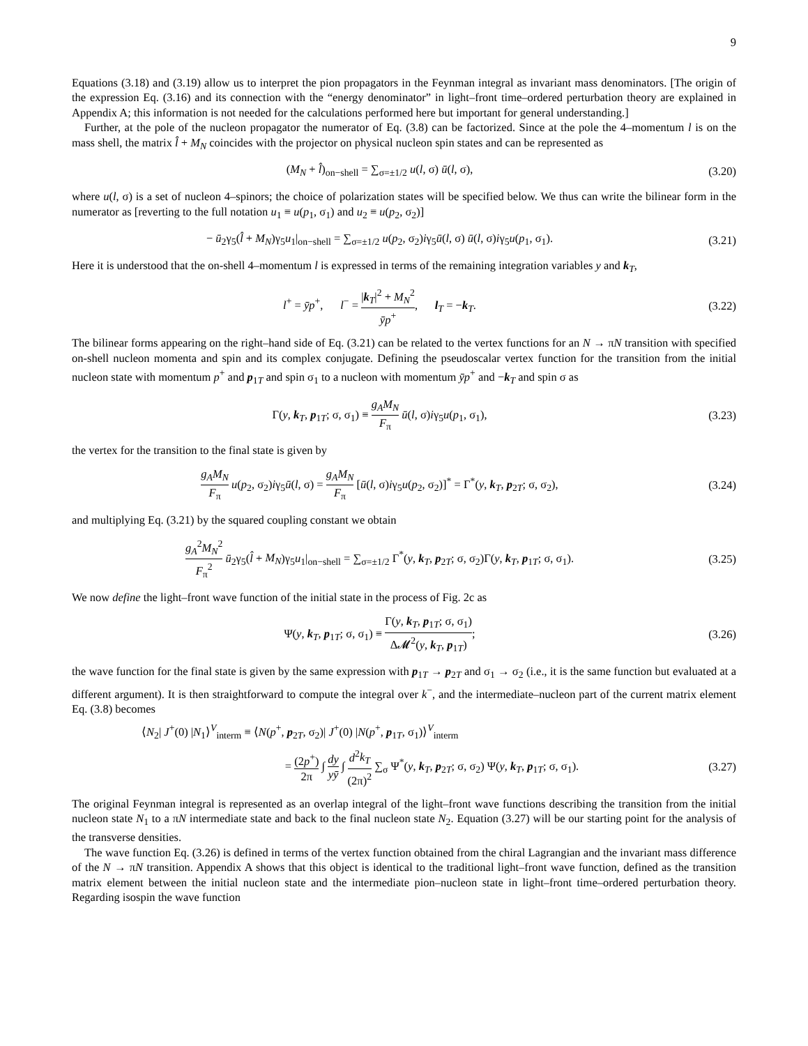9
Equations (3.18) and (3.19) allow us to interpret the pion propagators in the Feynman integral as invariant mass denominators. [The origin of the expression Eq. (3.16) and its connection with the “energy denominator” in light–front time–ordered perturbation theory are explained in Appendix A; this information is not needed for the calculations performed here but important for general understanding.]
Further, at the pole of the nucleon propagator the numerator of Eq. (3.8) can be factorized. Since at the pole the 4–momentum l is on the mass shell, the matrix l̂ + M<sub>N</sub> coincides with the projector on physical nucleon spin states and can be represented as
(M<sub>N</sub> + l̂)<sub>on−shell</sub> = ∑<sub>σ=±1/2</sub> u(l, σ) ū(l, σ),
(3.20)
where u(l, σ) is a set of nucleon 4–spinors; the choice of polarization states will be specified below. We thus can write the bilinear form in the numerator as [reverting to the full notation u<sub>1</sub> ≡ u(p<sub>1</sub>, σ<sub>1</sub>) and u<sub>2</sub> ≡ u(p<sub>2</sub>, σ<sub>2</sub>)]
− ū<sub>2</sub>γ<sub>5</sub>(l̂ + M<sub>N</sub>)γ<sub>5</sub>u<sub>1</sub>|<sub>on−shell</sub> = ∑<sub>σ=±1/2</sub> u(p<sub>2</sub>, σ<sub>2</sub>)iγ<sub>5</sub>ū(l, σ) ū(l, σ)iγ<sub>5</sub>u(p<sub>1</sub>, σ<sub>1</sub>).
(3.21)
Here it is understood that the on-shell 4–momentum l is expressed in terms of the remaining integration variables y and k<sub>T</sub>,
l<sup>+</sup> = ȳp<sup>+</sup>, l<sup>−</sup> = |k<sub>T</sub>|<sup>2</sup> + M<sub>N</sub><sup>2</sup> ȳp<sup>+</sup>, l<sub>T</sub> = −k<sub>T</sub>.
(3.22)
The bilinear forms appearing on the right–hand side of Eq. (3.21) can be related to the vertex functions for an N → πN transition with specified on-shell nucleon momenta and spin and its complex conjugate. Defining the pseudoscalar vertex function for the transition from the initial nucleon state with momentum p<sup>+</sup> and p<sub>1T</sub> and spin σ<sub>1</sub> to a nucleon with momentum ȳp<sup>+</sup> and −k<sub>T</sub> and spin σ as
Γ(y, k<sub>T</sub>, p<sub>1T</sub>; σ, σ<sub>1</sub>) ≡ g<sub>A</sub>M<sub>N</sub> F<sub>π</sub> ū(l, σ)iγ<sub>5</sub>u(p<sub>1</sub>, σ<sub>1</sub>),
(3.23)
the vertex for the transition to the final state is given by
g<sub>A</sub>M<sub>N</sub> F<sub>π</sub> u(p<sub>2</sub>, σ<sub>2</sub>)iγ<sub>5</sub>ū(l, σ) = g<sub>A</sub>M<sub>N</sub> F<sub>π</sub> [ū(l, σ)iγ<sub>5</sub>u(p<sub>2</sub>, σ<sub>2</sub>)]<sup>*</sup> = Γ<sup>*</sup>(y, k<sub>T</sub>, p<sub>2T</sub>; σ, σ<sub>2</sub>),
(3.24)
and multiplying Eq. (3.21) by the squared coupling constant we obtain
g<sub>A</sub><sup>2</sup>M<sub>N</sub><sup>2</sup> F<sub>π</sub><sup>2</sup> ū<sub>2</sub>γ<sub>5</sub>(l̂ + M<sub>N</sub>)γ<sub>5</sub>u<sub>1</sub>|<sub>on−shell</sub> = ∑<sub>σ=±1/2</sub> Γ<sup>*</sup>(y, k<sub>T</sub>, p<sub>2T</sub>; σ, σ<sub>2</sub>)Γ(y, k<sub>T</sub>, p<sub>1T</sub>; σ, σ<sub>1</sub>).
(3.25)
We now define the light–front wave function of the initial state in the process of Fig. 2c as
Ψ(y, k<sub>T</sub>, p<sub>1T</sub>; σ, σ<sub>1</sub>) ≡ Γ(y, k<sub>T</sub>, p<sub>1T</sub>; σ, σ<sub>1</sub>) Δ𝓜<sup>2</sup>(y, k<sub>T</sub>, p<sub>1T</sub>);
(3.26)
the wave function for the final state is given by the same expression with p<sub>1T</sub> → p<sub>2T</sub> and σ<sub>1</sub> → σ<sub>2</sub> (i.e., it is the same function but evaluated at a different argument). It is then straightforward to compute the integral over k<sup>−</sup>, and the intermediate–nucleon part of the current matrix element Eq. (3.8) becomes
⟨N<sub>2</sub>| J<sup>+</sup>(0) |N<sub>1</sub>⟩<sup>V</sup><sub>interm</sub> ≡ ⟨N(p<sup>+</sup>, p<sub>2T</sub>, σ<sub>2</sub>)| J<sup>+</sup>(0) |N(p<sup>+</sup>, p<sub>1T</sub>, σ<sub>1</sub>)⟩<sup>V</sup><sub>interm</sub>
= (2p<sup>+</sup>) 2π ∫ dy yȳ ∫ d<sup>2</sup>k<sub>T</sub> (2π)<sup>2</sup> ∑<sub>σ</sub> Ψ<sup>*</sup>(y, k<sub>T</sub>, p<sub>2T</sub>; σ, σ<sub>2</sub>) Ψ(y, k<sub>T</sub>, p<sub>1T</sub>; σ, σ<sub>1</sub>).
(3.27)
The original Feynman integral is represented as an overlap integral of the light–front wave functions describing the transition from the initial nucleon state N<sub>1</sub> to a πN intermediate state and back to the final nucleon state N<sub>2</sub>. Equation (3.27) will be our starting point for the analysis of the transverse densities.
The wave function Eq. (3.26) is defined in terms of the vertex function obtained from the chiral Lagrangian and the invariant mass difference of the N → πN transition. Appendix A shows that this object is identical to the traditional light–front wave function, defined as the transition matrix element between the initial nucleon state and the intermediate pion–nucleon state in light–front time–ordered perturbation theory. Regarding isospin the wave function